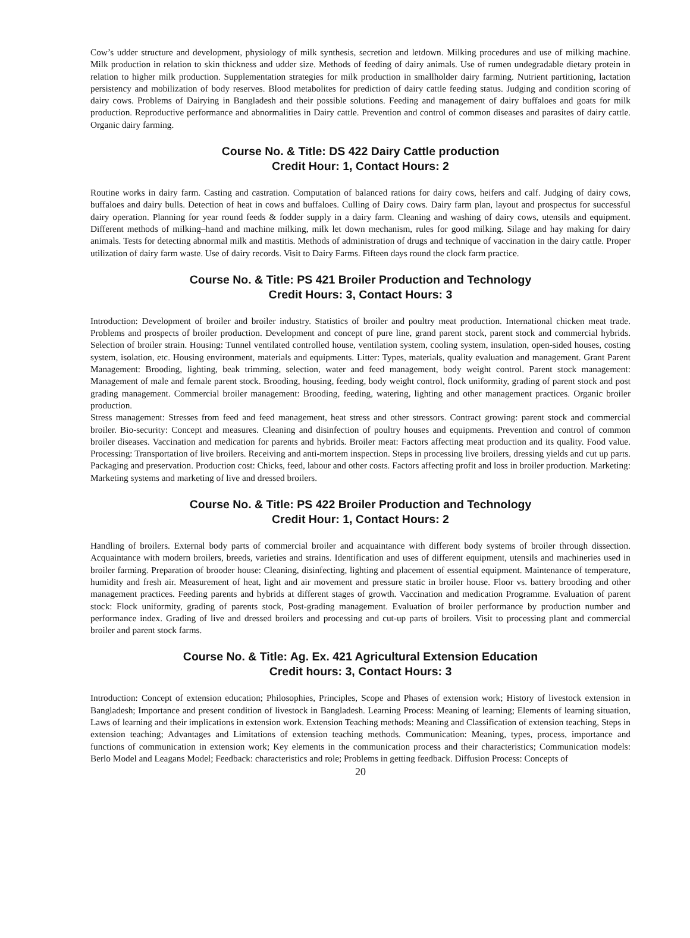Cow’s udder structure and development, physiology of milk synthesis, secretion and letdown. Milking procedures and use of milking machine. Milk production in relation to skin thickness and udder size. Methods of feeding of dairy animals. Use of rumen undegradable dietary protein in relation to higher milk production. Supplementation strategies for milk production in smallholder dairy farming. Nutrient partitioning, lactation persistency and mobilization of body reserves. Blood metabolites for prediction of dairy cattle feeding status. Judging and condition scoring of dairy cows. Problems of Dairying in Bangladesh and their possible solutions. Feeding and management of dairy buffaloes and goats for milk production. Reproductive performance and abnormalities in Dairy cattle. Prevention and control of common diseases and parasites of dairy cattle. Organic dairy farming.
Course No. & Title: DS 422 Dairy Cattle production
Credit Hour: 1, Contact Hours: 2
Routine works in dairy farm. Casting and castration. Computation of balanced rations for dairy cows, heifers and calf. Judging of dairy cows, buffaloes and dairy bulls. Detection of heat in cows and buffaloes. Culling of Dairy cows. Dairy farm plan, layout and prospectus for successful dairy operation. Planning for year round feeds & fodder supply in a dairy farm. Cleaning and washing of dairy cows, utensils and equipment. Different methods of milking–hand and machine milking, milk let down mechanism, rules for good milking. Silage and hay making for dairy animals. Tests for detecting abnormal milk and mastitis. Methods of administration of drugs and technique of vaccination in the dairy cattle. Proper utilization of dairy farm waste. Use of dairy records. Visit to Dairy Farms. Fifteen days round the clock farm practice.
Course No. & Title: PS 421 Broiler Production and Technology
Credit Hours: 3, Contact Hours: 3
Introduction: Development of broiler and broiler industry. Statistics of broiler and poultry meat production. International chicken meat trade. Problems and prospects of broiler production. Development and concept of pure line, grand parent stock, parent stock and commercial hybrids. Selection of broiler strain. Housing: Tunnel ventilated controlled house, ventilation system, cooling system, insulation, open-sided houses, costing system, isolation, etc. Housing environment, materials and equipments. Litter: Types, materials, quality evaluation and management. Grant Parent Management: Brooding, lighting, beak trimming, selection, water and feed management, body weight control. Parent stock management: Management of male and female parent stock. Brooding, housing, feeding, body weight control, flock uniformity, grading of parent stock and post grading management. Commercial broiler management: Brooding, feeding, watering, lighting and other management practices. Organic broiler production.
Stress management: Stresses from feed and feed management, heat stress and other stressors. Contract growing: parent stock and commercial broiler. Bio-security: Concept and measures. Cleaning and disinfection of poultry houses and equipments. Prevention and control of common broiler diseases. Vaccination and medication for parents and hybrids. Broiler meat: Factors affecting meat production and its quality. Food value. Processing: Transportation of live broilers. Receiving and anti-mortem inspection. Steps in processing live broilers, dressing yields and cut up parts. Packaging and preservation. Production cost: Chicks, feed, labour and other costs. Factors affecting profit and loss in broiler production. Marketing: Marketing systems and marketing of live and dressed broilers.
Course No. & Title: PS 422 Broiler Production and Technology
Credit Hour: 1, Contact Hours: 2
Handling of broilers. External body parts of commercial broiler and acquaintance with different body systems of broiler through dissection. Acquaintance with modern broilers, breeds, varieties and strains. Identification and uses of different equipment, utensils and machineries used in broiler farming. Preparation of brooder house: Cleaning, disinfecting, lighting and placement of essential equipment. Maintenance of temperature, humidity and fresh air. Measurement of heat, light and air movement and pressure static in broiler house. Floor vs. battery brooding and other management practices. Feeding parents and hybrids at different stages of growth. Vaccination and medication Programme. Evaluation of parent stock: Flock uniformity, grading of parents stock, Post-grading management. Evaluation of broiler performance by production number and performance index. Grading of live and dressed broilers and processing and cut-up parts of broilers. Visit to processing plant and commercial broiler and parent stock farms.
Course No. & Title: Ag. Ex. 421 Agricultural Extension Education
Credit hours: 3, Contact Hours: 3
Introduction: Concept of extension education; Philosophies, Principles, Scope and Phases of extension work; History of livestock extension in Bangladesh; Importance and present condition of livestock in Bangladesh. Learning Process: Meaning of learning; Elements of learning situation, Laws of learning and their implications in extension work. Extension Teaching methods: Meaning and Classification of extension teaching, Steps in extension teaching; Advantages and Limitations of extension teaching methods. Communication: Meaning, types, process, importance and functions of communication in extension work; Key elements in the communication process and their characteristics; Communication models: Berlo Model and Leagans Model; Feedback: characteristics and role; Problems in getting feedback. Diffusion Process: Concepts of
20